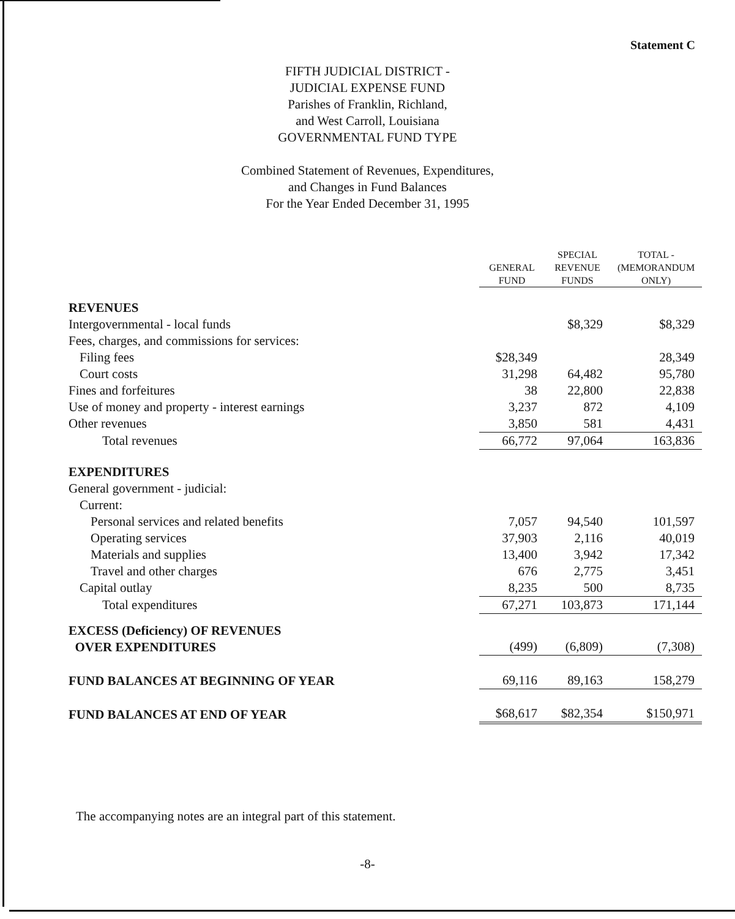Statement C
FIFTH JUDICIAL DISTRICT -
JUDICIAL EXPENSE FUND
Parishes of Franklin, Richland,
and West Carroll, Louisiana
GOVERNMENTAL FUND TYPE
Combined Statement of Revenues, Expenditures,
and Changes in Fund Balances
For the Year Ended December 31, 1995
| | GENERAL FUND | SPECIAL REVENUE FUNDS | TOTAL - (MEMORANDUM ONLY) |
| --- | --- | --- | --- |
| REVENUES | | | |
| Intergovernmental - local funds | | $8,329 | $8,329 |
| Fees, charges, and commissions for services: | | | |
| Filing fees | $28,349 | | 28,349 |
| Court costs | 31,298 | 64,482 | 95,780 |
| Fines and forfeitures | 38 | 22,800 | 22,838 |
| Use of money and property - interest earnings | 3,237 | 872 | 4,109 |
| Other revenues | 3,850 | 581 | 4,431 |
| Total revenues | 66,772 | 97,064 | 163,836 |
| EXPENDITURES | | | |
| General government - judicial: | | | |
| Current: | | | |
| Personal services and related benefits | 7,057 | 94,540 | 101,597 |
| Operating services | 37,903 | 2,116 | 40,019 |
| Materials and supplies | 13,400 | 3,942 | 17,342 |
| Travel and other charges | 676 | 2,775 | 3,451 |
| Capital outlay | 8,235 | 500 | 8,735 |
| Total expenditures | 67,271 | 103,873 | 171,144 |
| EXCESS (Deficiency) OF REVENUES OVER EXPENDITURES | (499) | (6,809) | (7,308) |
| FUND BALANCES AT BEGINNING OF YEAR | 69,116 | 89,163 | 158,279 |
| FUND BALANCES AT END OF YEAR | $68,617 | $82,354 | $150,971 |
The accompanying notes are an integral part of this statement.
-8-